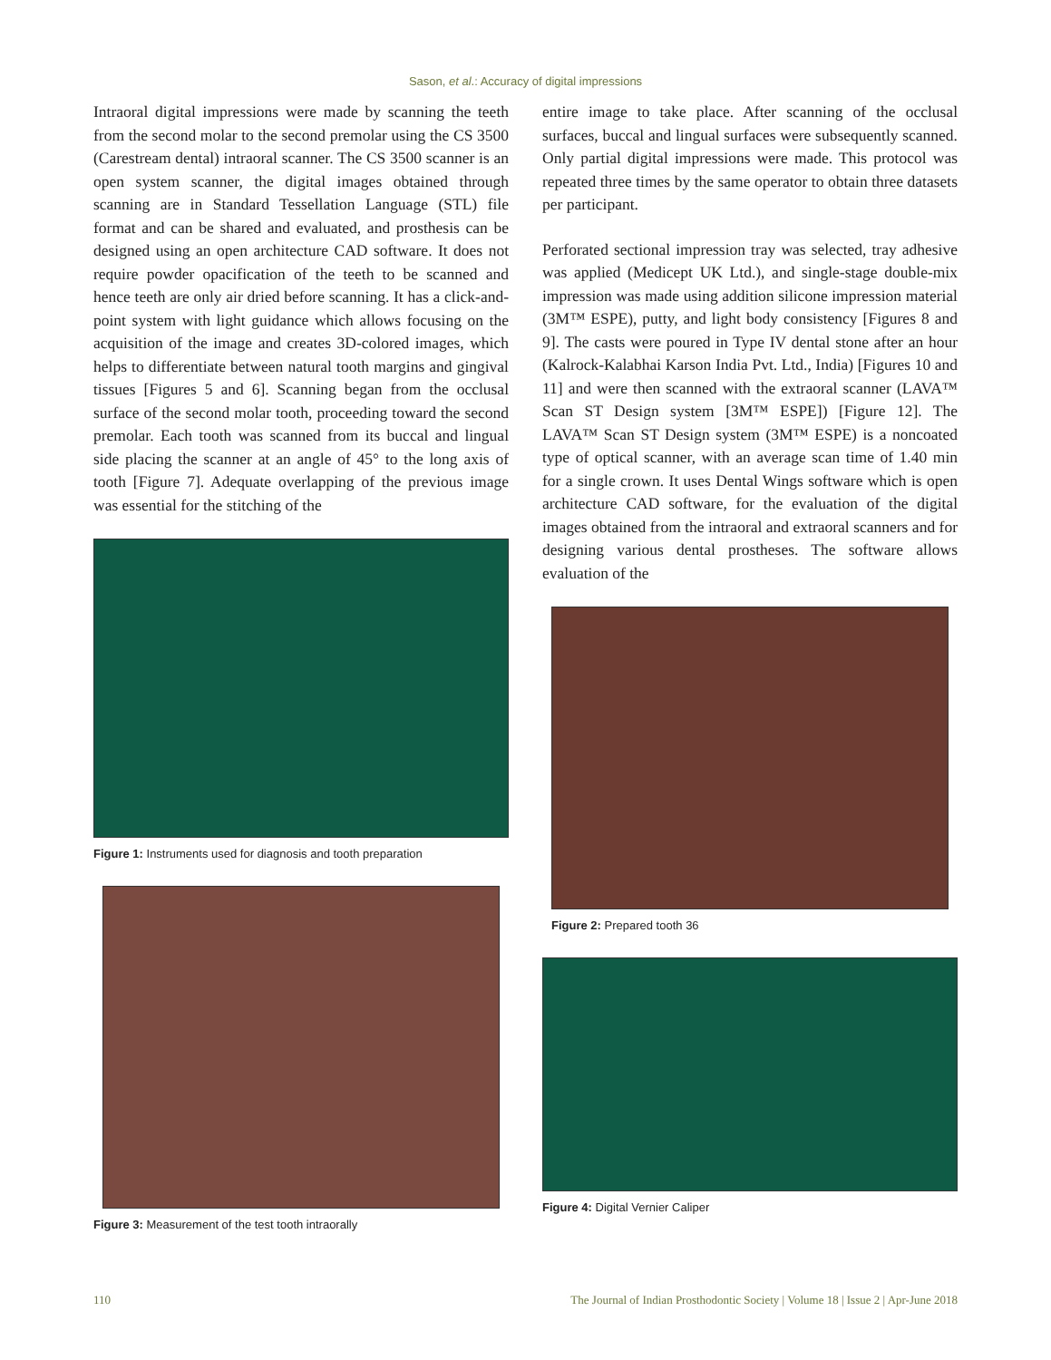Sason, et al.: Accuracy of digital impressions
Intraoral digital impressions were made by scanning the teeth from the second molar to the second premolar using the CS 3500 (Carestream dental) intraoral scanner. The CS 3500 scanner is an open system scanner, the digital images obtained through scanning are in Standard Tessellation Language (STL) file format and can be shared and evaluated, and prosthesis can be designed using an open architecture CAD software. It does not require powder opacification of the teeth to be scanned and hence teeth are only air dried before scanning. It has a click-and-point system with light guidance which allows focusing on the acquisition of the image and creates 3D-colored images, which helps to differentiate between natural tooth margins and gingival tissues [Figures 5 and 6]. Scanning began from the occlusal surface of the second molar tooth, proceeding toward the second premolar. Each tooth was scanned from its buccal and lingual side placing the scanner at an angle of 45° to the long axis of tooth [Figure 7]. Adequate overlapping of the previous image was essential for the stitching of the
Figure 1: Instruments used for diagnosis and tooth preparation
Figure 3: Measurement of the test tooth intraorally
entire image to take place. After scanning of the occlusal surfaces, buccal and lingual surfaces were subsequently scanned. Only partial digital impressions were made. This protocol was repeated three times by the same operator to obtain three datasets per participant.
Perforated sectional impression tray was selected, tray adhesive was applied (Medicept UK Ltd.), and single-stage double-mix impression was made using addition silicone impression material (3M™ ESPE), putty, and light body consistency [Figures 8 and 9]. The casts were poured in Type IV dental stone after an hour (Kalrock-Kalabhai Karson India Pvt. Ltd., India) [Figures 10 and 11] and were then scanned with the extraoral scanner (LAVA™ Scan ST Design system [3M™ ESPE]) [Figure 12]. The LAVA™ Scan ST Design system (3M™ ESPE) is a noncoated type of optical scanner, with an average scan time of 1.40 min for a single crown. It uses Dental Wings software which is open architecture CAD software, for the evaluation of the digital images obtained from the intraoral and extraoral scanners and for designing various dental prostheses. The software allows evaluation of the
Figure 2: Prepared tooth 36
Figure 4: Digital Vernier Caliper
110 The Journal of Indian Prosthodontic Society | Volume 18 | Issue 2 | Apr-June 2018